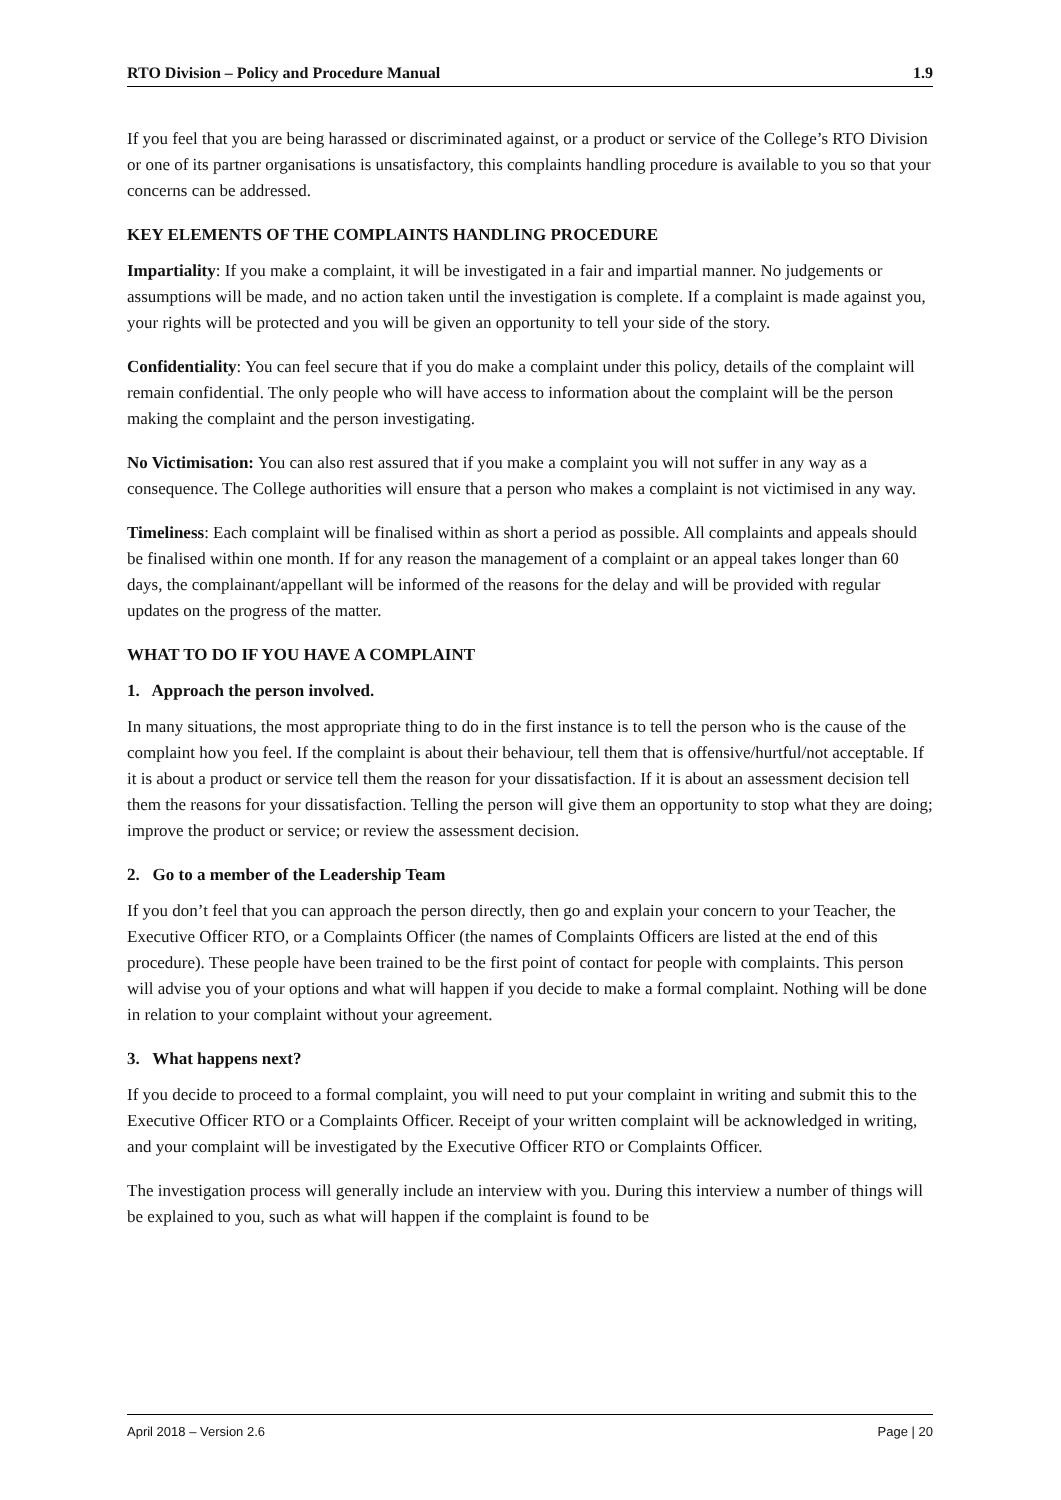RTO Division – Policy and Procedure Manual 1.9
If you feel that you are being harassed or discriminated against, or a product or service of the College’s RTO Division or one of its partner organisations is unsatisfactory, this complaints handling procedure is available to you so that your concerns can be addressed.
KEY ELEMENTS OF THE COMPLAINTS HANDLING PROCEDURE
Impartiality: If you make a complaint, it will be investigated in a fair and impartial manner. No judgements or assumptions will be made, and no action taken until the investigation is complete. If a complaint is made against you, your rights will be protected and you will be given an opportunity to tell your side of the story.
Confidentiality: You can feel secure that if you do make a complaint under this policy, details of the complaint will remain confidential. The only people who will have access to information about the complaint will be the person making the complaint and the person investigating.
No Victimisation: You can also rest assured that if you make a complaint you will not suffer in any way as a consequence. The College authorities will ensure that a person who makes a complaint is not victimised in any way.
Timeliness: Each complaint will be finalised within as short a period as possible. All complaints and appeals should be finalised within one month. If for any reason the management of a complaint or an appeal takes longer than 60 days, the complainant/appellant will be informed of the reasons for the delay and will be provided with regular updates on the progress of the matter.
WHAT TO DO IF YOU HAVE A COMPLAINT
1. Approach the person involved.
In many situations, the most appropriate thing to do in the first instance is to tell the person who is the cause of the complaint how you feel. If the complaint is about their behaviour, tell them that is offensive/hurtful/not acceptable. If it is about a product or service tell them the reason for your dissatisfaction. If it is about an assessment decision tell them the reasons for your dissatisfaction. Telling the person will give them an opportunity to stop what they are doing; improve the product or service; or review the assessment decision.
2. Go to a member of the Leadership Team
If you don’t feel that you can approach the person directly, then go and explain your concern to your Teacher, the Executive Officer RTO, or a Complaints Officer (the names of Complaints Officers are listed at the end of this procedure). These people have been trained to be the first point of contact for people with complaints. This person will advise you of your options and what will happen if you decide to make a formal complaint. Nothing will be done in relation to your complaint without your agreement.
3. What happens next?
If you decide to proceed to a formal complaint, you will need to put your complaint in writing and submit this to the Executive Officer RTO or a Complaints Officer. Receipt of your written complaint will be acknowledged in writing, and your complaint will be investigated by the Executive Officer RTO or Complaints Officer.
The investigation process will generally include an interview with you. During this interview a number of things will be explained to you, such as what will happen if the complaint is found to be
April 2018 – Version 2.6 Page | 20